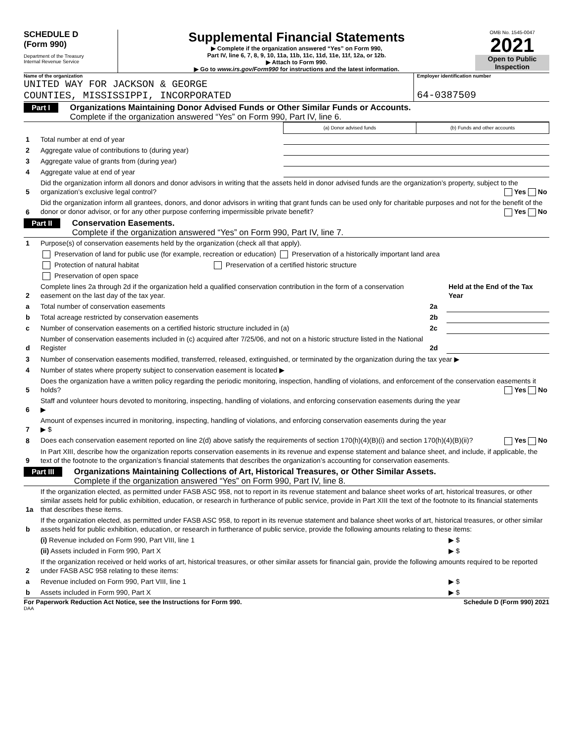SCHEDULE D
(Form 990)
Department of the Treasury
Internal Revenue Service
Supplemental Financial Statements
▶ Complete if the organization answered “Yes” on Form 990,
Part IV, line 6, 7, 8, 9, 10, 11a, 11b, 11c, 11d, 11e, 11f, 12a, or 12b.
▶ Attach to Form 990.
▶ Go to www.irs.gov/Form990 for instructions and the latest information.
OMB No. 1545-0047
2021
Open to Public
Inspection
Name of the organization
UNITED WAY FOR JACKSON & GEORGE
COUNTIES, MISSISSIPPI, INCORPORATED
Employer identification number
64-0387509
Part I
Organizations Maintaining Donor Advised Funds or Other Similar Funds or Accounts.
Complete if the organization answered “Yes” on Form 990, Part IV, line 6.
| | | (a) Donor advised funds | (b) Funds and other accounts |
| 1 | Total number at end of year | | |
| 2 | Aggregate value of contributions to (during year) | | |
| 3 | Aggregate value of grants from (during year) | | |
| 4 | Aggregate value at end of year | | |
| 5 | Did the organization inform all donors and donor advisors in writing that the assets held in donor advised funds are the organization’s property, subject to the organization’s exclusive legal control? Yes No | | |
| 6 | Did the organization inform all grantees, donors, and donor advisors in writing that grant funds can be used only for charitable purposes and not for the benefit of the donor or donor advisor, or for any other purpose conferring impermissible private benefit? Yes No | | |
Part II
Conservation Easements.
Complete if the organization answered “Yes” on Form 990, Part IV, line 7.
| 1 | Purpose(s) of conservation easements held by the organization (check all that apply). | | |
| | Preservation of land for public use (for example, recreation or education) Preservation of a historically important land area | | |
| | Protection of natural habitat Preservation of a certified historic structure | | |
| | Preservation of open space | | |
| 2 | Complete lines 2a through 2d if the organization held a qualified conservation contribution in the form of a conservation easement on the last day of the tax year. | | Held at the End of the Tax Year |
| a | Total number of conservation easements | 2a | |
| b | Total acreage restricted by conservation easements | 2b | |
| c | Number of conservation easements on a certified historic structure included in (a) | 2c | |
| d | Number of conservation easements included in (c) acquired after 7/25/06, and not on a historic structure listed in the National Register | 2d | |
| 3 | Number of conservation easements modified, transferred, released, extinguished, or terminated by the organization during the tax year ▶ | | |
| 4 | Number of states where property subject to conservation easement is located ▶ | | |
| 5 | Does the organization have a written policy regarding the periodic monitoring, inspection, handling of violations, and enforcement of the conservation easements it holds? Yes No | | |
| 6 | Staff and volunteer hours devoted to monitoring, inspecting, handling of violations, and enforcing conservation easements during the year ▶ | | |
| 7 | Amount of expenses incurred in monitoring, inspecting, handling of violations, and enforcing conservation easements during the year ▶ $ | | |
| 8 | Does each conservation easement reported on line 2(d) above satisfy the requirements of section 170(h)(4)(B)(i) and section 170(h)(4)(B)(ii)? Yes No | | |
| 9 | In Part XIII, describe how the organization reports conservation easements in its revenue and expense statement and balance sheet, and include, if applicable, the text of the footnote to the organization’s financial statements that describes the organization’s accounting for conservation easements. | | |
Part III
Organizations Maintaining Collections of Art, Historical Treasures, or Other Similar Assets.
Complete if the organization answered “Yes” on Form 990, Part IV, line 8.
| 1a | If the organization elected, as permitted under FASB ASC 958, not to report in its revenue statement and balance sheet works of art, historical treasures, or other similar assets held for public exhibition, education, or research in furtherance of public service, provide in Part XIII the text of the footnote to its financial statements that describes these items. | |
| b | If the organization elected, as permitted under FASB ASC 958, to report in its revenue statement and balance sheet works of art, historical treasures, or other similar assets held for public exhibition, education, or research in furtherance of public service, provide the following amounts relating to these items: | |
| | (i) Revenue included on Form 990, Part VIII, line 1 | ▶ $ |
| | (ii) Assets included in Form 990, Part X | ▶ $ |
| 2 | If the organization received or held works of art, historical treasures, or other similar assets for financial gain, provide the following amounts required to be reported under FASB ASC 958 relating to these items: | |
| a | Revenue included on Form 990, Part VIII, line 1 | ▶ $ |
| b | Assets included in Form 990, Part X | ▶ $ |
For Paperwork Reduction Act Notice, see the Instructions for Form 990. Schedule D (Form 990) 2021
DAA